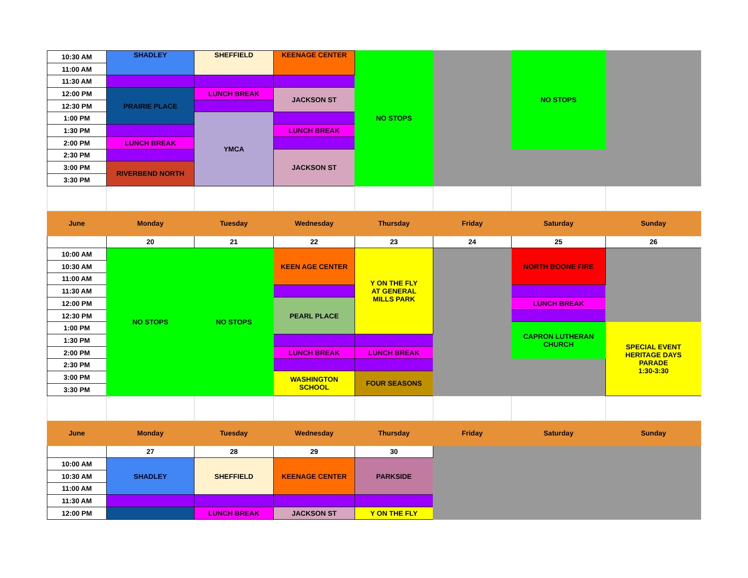| 10:30 AM | SHADLEY | SHEFFIELD | KEENAGE CENTER | NO STOPS | | NO STOPS | |
| 11:00 AM | | | | | | | |
| 11:30 AM | | | | | | | |
| 12:00 PM | PRAIRIE PLACE | LUNCH BREAK | JACKSON ST | | | | |
| 12:30 PM | | | | | | | |
| 1:00 PM | | YMCA | | | | | |
| 1:30 PM | | | LUNCH BREAK | | | | |
| 2:00 PM | LUNCH BREAK | | | | | | |
| 2:30 PM | | | JACKSON ST | | | | |
| 3:00 PM | RIVERBEND NORTH | | | | | | |
| 3:30 PM | | | | | | | |
| June | Monday | Tuesday | Wednesday | Thursday | Friday | Saturday | Sunday |
| | 20 | 21 | 22 | 23 | 24 | 25 | 26 |
| 10:00 AM | NO STOPS | NO STOPS | KEEN AGE CENTER | Y ON THE FLY AT GENERAL MILLS PARK | | NORTH BOONE FIRE | |
| 10:30 AM | | | | | | | |
| 11:00 AM | | | | | | | |
| 11:30 AM | | | | | | | |
| 12:00 PM | | | PEARL PLACE | | | LUNCH BREAK | |
| 12:30 PM | | | | | | | |
| 1:00 PM | | | | | | CAPRON LUTHERAN CHURCH | SPECIAL EVENT HERITAGE DAYS PARADE 1:30-3:30 |
| 1:30 PM | | | | | | | |
| 2:00 PM | | | LUNCH BREAK | LUNCH BREAK | | | |
| 2:30 PM | | | | | | | |
| 3:00 PM | | | WASHINGTON SCHOOL | FOUR SEASONS | | | |
| 3:30 PM | | | | | | | |
| June | Monday | Tuesday | Wednesday | Thursday | Friday | Saturday | Sunday |
| | 27 | 28 | 29 | 30 | | | |
| 10:00 AM | SHADLEY | SHEFFIELD | KEENAGE CENTER | PARKSIDE | | | |
| 10:30 AM | | | | | | | |
| 11:00 AM | | | | | | | |
| 11:30 AM | | | | | | | |
| 12:00 PM | | LUNCH BREAK | JACKSON ST | Y ON THE FLY | | | |